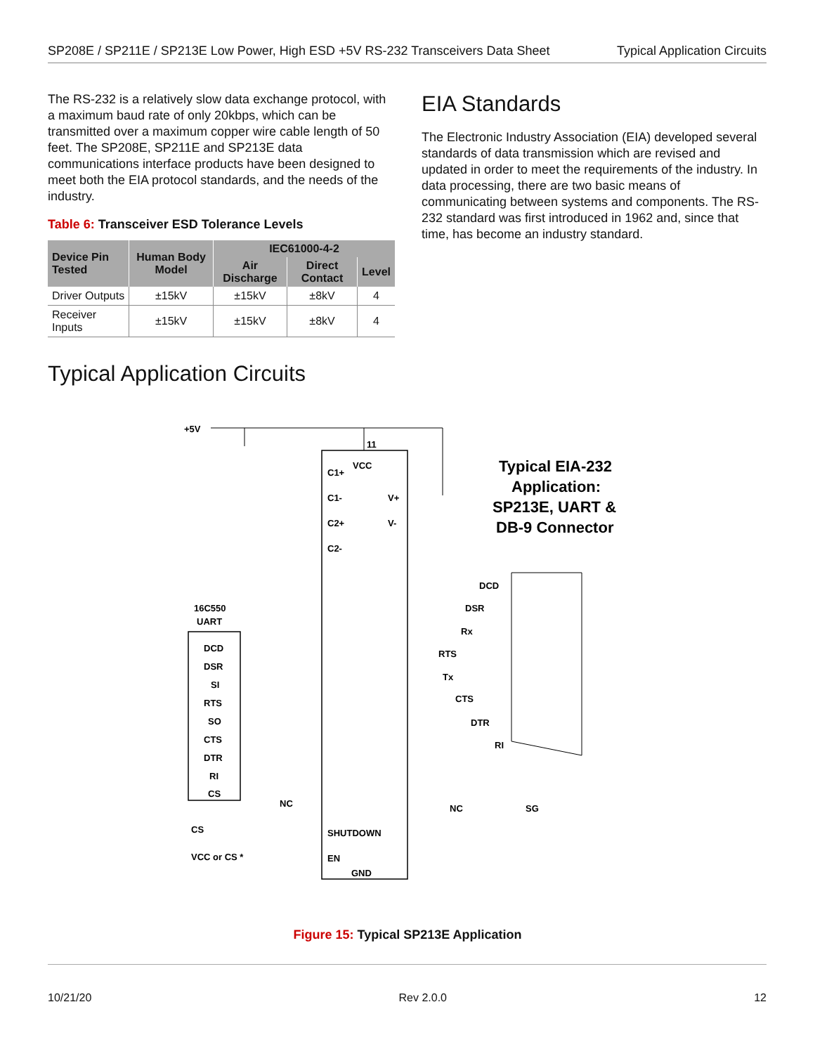SP208E / SP211E / SP213E Low Power, High ESD +5V RS-232 Transceivers Data Sheet Typical Application Circuits
The RS-232 is a relatively slow data exchange protocol, with a maximum baud rate of only 20kbps, which can be transmitted over a maximum copper wire cable length of 50 feet. The SP208E, SP211E and SP213E data communications interface products have been designed to meet both the EIA protocol standards, and the needs of the industry.
Table 6: Transceiver ESD Tolerance Levels
| Device Pin Tested | Human Body Model | IEC61000-4-2 | | |
| --- | --- | --- | --- | --- |
| | | Air Discharge | Direct Contact | Level |
| Driver Outputs | ±15kV | ±15kV | ±8kV | 4 |
| Receiver Inputs | ±15kV | ±15kV | ±8kV | 4 |
Typical Application Circuits
EIA Standards
The Electronic Industry Association (EIA) developed several standards of data transmission which are revised and updated in order to meet the requirements of the industry. In data processing, there are two basic means of communicating between systems and components. The RS-232 standard was first introduced in 1962 and, since that time, has become an industry standard.
+5V
11
VCC
Typical EIA-232
Application:
SP213E, UART &
DB-9 Connector
16C550
UART
DCD
DSR
SI
RTS
SO
CTS
DTR
RI
CS
C1+
C1-
C2+
C2-
V+
V-
SHUTDOWN
EN
GND
CS
VCC or CS *
NC
NC
SG
DCD
DSR
Rx
RTS
Tx
CTS
DTR
RI
Figure 15: Typical SP213E Application
10/21/20 Rev 2.0.0 12